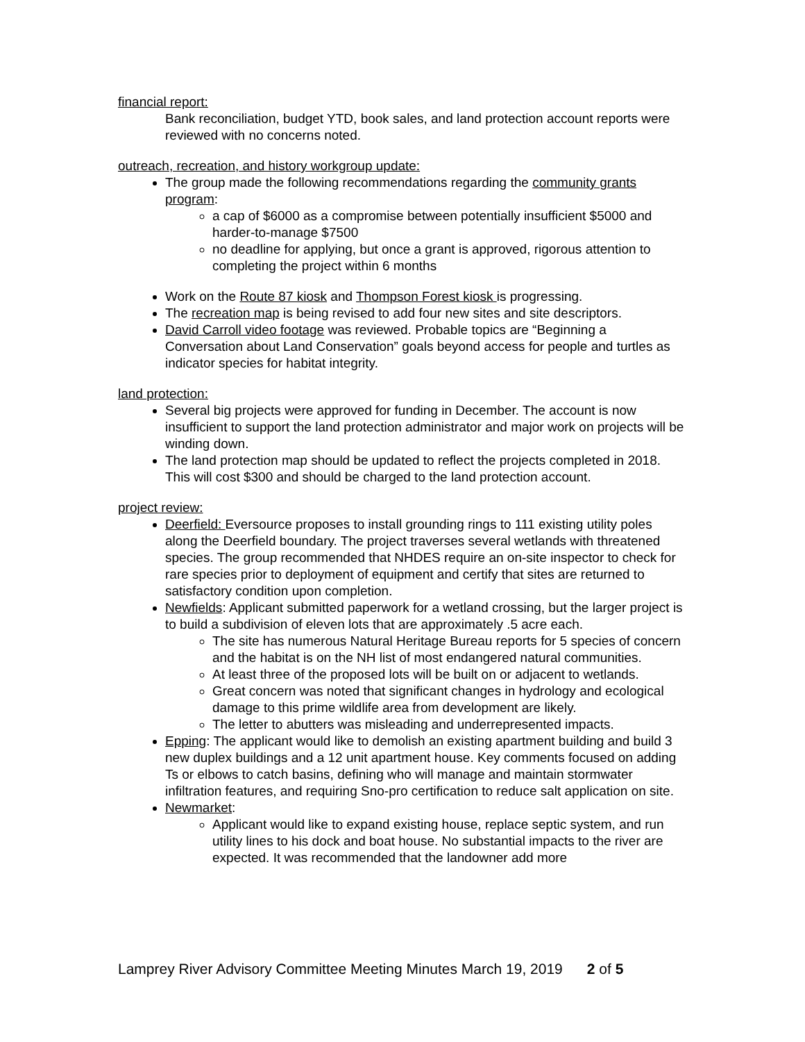financial report:
Bank reconciliation, budget YTD, book sales, and land protection account reports were reviewed with no concerns noted.
outreach, recreation, and history workgroup update:
The group made the following recommendations regarding the community grants program:
a cap of $6000 as a compromise between potentially insufficient $5000 and harder-to-manage $7500
no deadline for applying, but once a grant is approved, rigorous attention to completing the project within 6 months
Work on the Route 87 kiosk and Thompson Forest kiosk is progressing.
The recreation map is being revised to add four new sites and site descriptors.
David Carroll video footage was reviewed. Probable topics are “Beginning a Conversation about Land Conservation” goals beyond access for people and turtles as indicator species for habitat integrity.
land protection:
Several big projects were approved for funding in December. The account is now insufficient to support the land protection administrator and major work on projects will be winding down.
The land protection map should be updated to reflect the projects completed in 2018. This will cost $300 and should be charged to the land protection account.
project review:
Deerfield: Eversource proposes to install grounding rings to 111 existing utility poles along the Deerfield boundary. The project traverses several wetlands with threatened species. The group recommended that NHDES require an on-site inspector to check for rare species prior to deployment of equipment and certify that sites are returned to satisfactory condition upon completion.
Newfields: Applicant submitted paperwork for a wetland crossing, but the larger project is to build a subdivision of eleven lots that are approximately .5 acre each.
The site has numerous Natural Heritage Bureau reports for 5 species of concern and the habitat is on the NH list of most endangered natural communities.
At least three of the proposed lots will be built on or adjacent to wetlands.
Great concern was noted that significant changes in hydrology and ecological damage to this prime wildlife area from development are likely.
The letter to abutters was misleading and underrepresented impacts.
Epping: The applicant would like to demolish an existing apartment building and build 3 new duplex buildings and a 12 unit apartment house. Key comments focused on adding Ts or elbows to catch basins, defining who will manage and maintain stormwater infiltration features, and requiring Sno-pro certification to reduce salt application on site.
Newmarket:
Applicant would like to expand existing house, replace septic system, and run utility lines to his dock and boat house. No substantial impacts to the river are expected. It was recommended that the landowner add more
Lamprey River Advisory Committee Meeting Minutes March 19, 2019 2 of 5